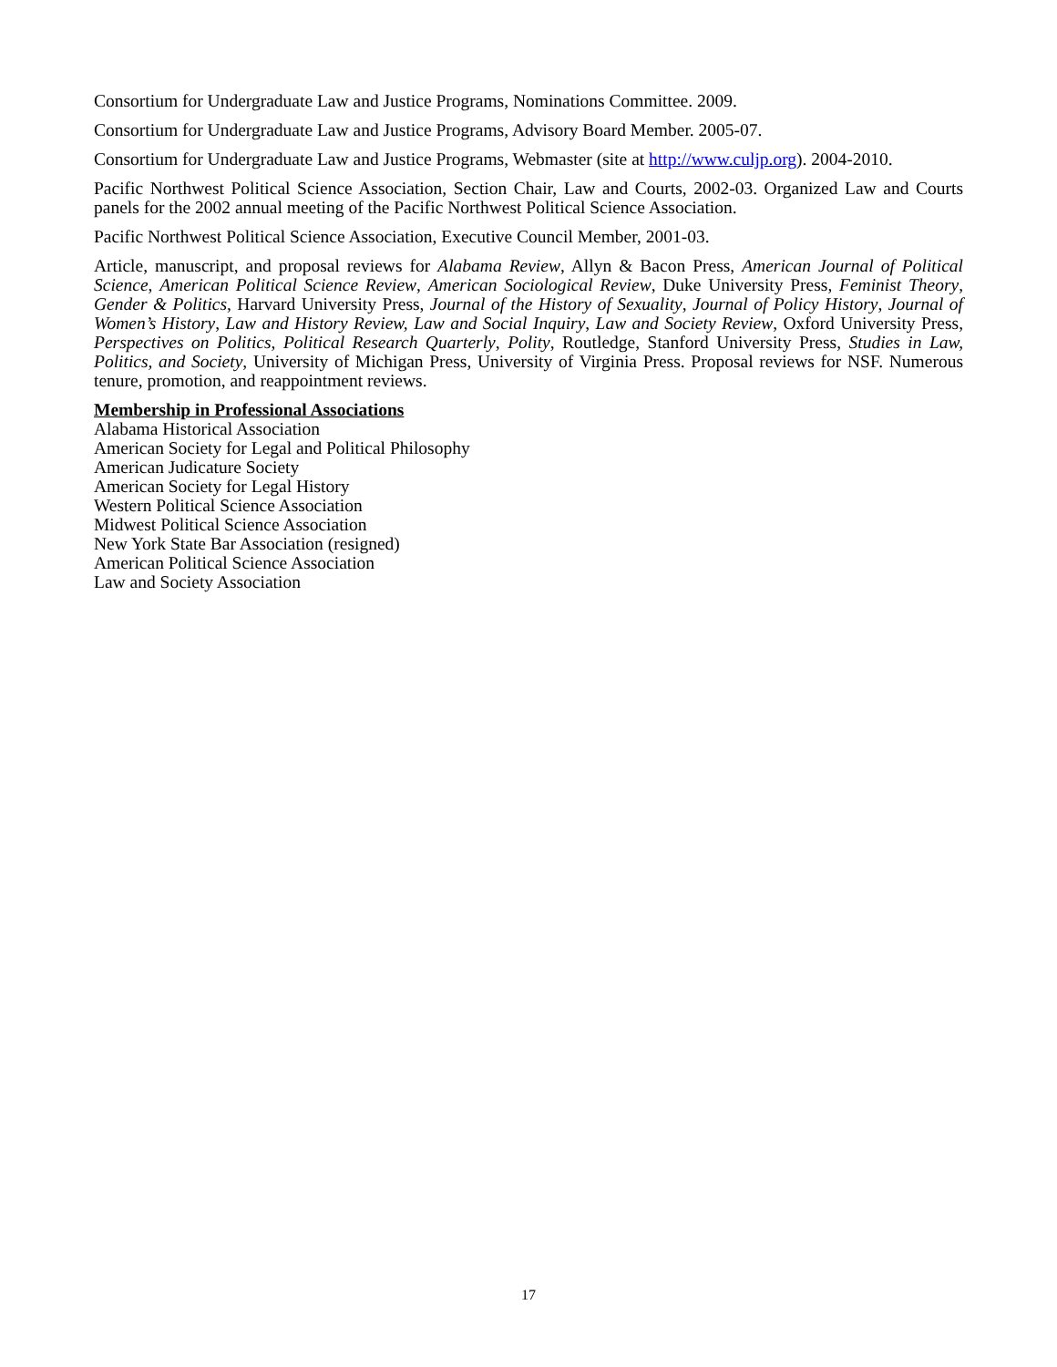Consortium for Undergraduate Law and Justice Programs, Nominations Committee. 2009.
Consortium for Undergraduate Law and Justice Programs, Advisory Board Member. 2005-07.
Consortium for Undergraduate Law and Justice Programs, Webmaster (site at http://www.culjp.org). 2004-2010.
Pacific Northwest Political Science Association, Section Chair, Law and Courts, 2002-03. Organized Law and Courts panels for the 2002 annual meeting of the Pacific Northwest Political Science Association.
Pacific Northwest Political Science Association, Executive Council Member, 2001-03.
Article, manuscript, and proposal reviews for Alabama Review, Allyn & Bacon Press, American Journal of Political Science, American Political Science Review, American Sociological Review, Duke University Press, Feminist Theory, Gender & Politics, Harvard University Press, Journal of the History of Sexuality, Journal of Policy History, Journal of Women’s History, Law and History Review, Law and Social Inquiry, Law and Society Review, Oxford University Press, Perspectives on Politics, Political Research Quarterly, Polity, Routledge, Stanford University Press, Studies in Law, Politics, and Society, University of Michigan Press, University of Virginia Press. Proposal reviews for NSF. Numerous tenure, promotion, and reappointment reviews.
Membership in Professional Associations
Alabama Historical Association
American Society for Legal and Political Philosophy
American Judicature Society
American Society for Legal History
Western Political Science Association
Midwest Political Science Association
New York State Bar Association (resigned)
American Political Science Association
Law and Society Association
17